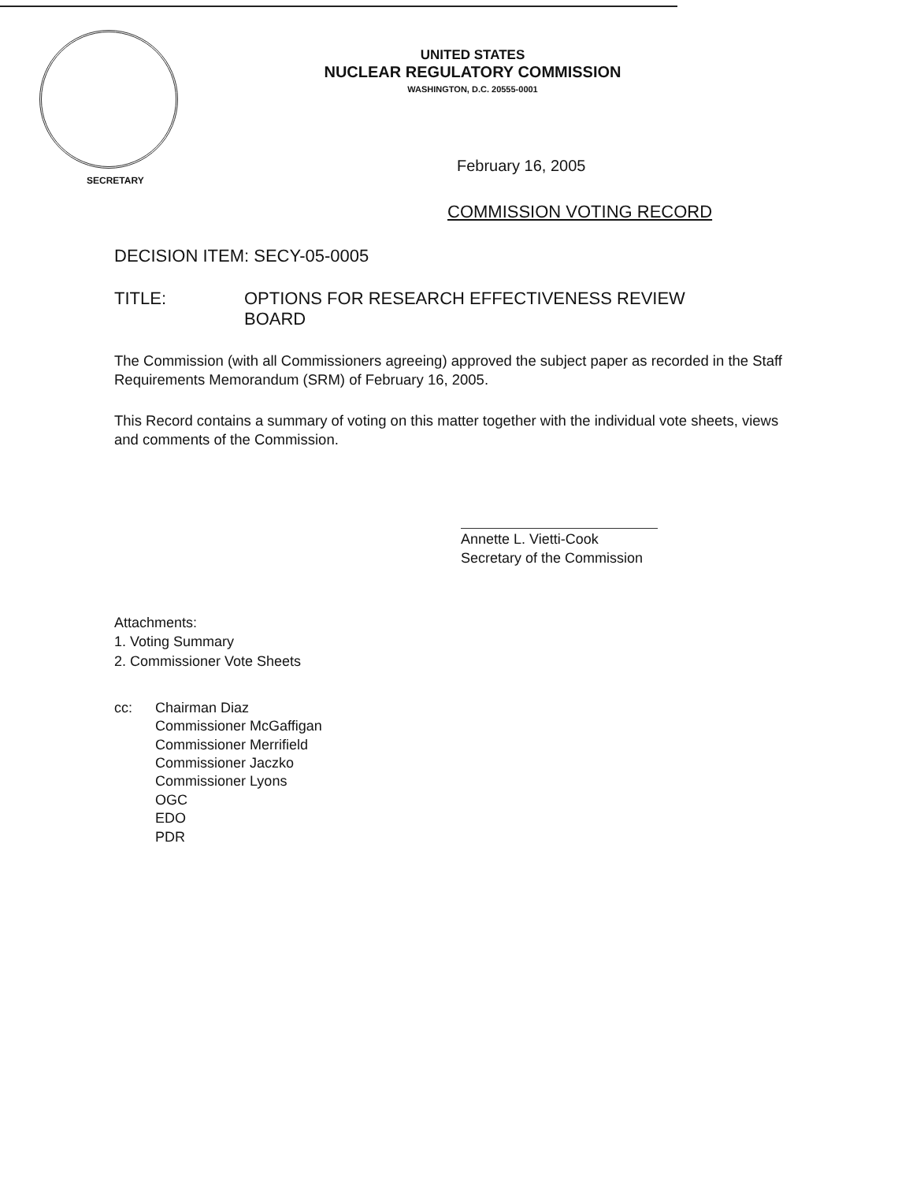UNITED STATES
NUCLEAR REGULATORY COMMISSION
WASHINGTON, D.C. 20555-0001
February 16, 2005
SECRETARY
COMMISSION VOTING RECORD
DECISION ITEM: SECY-05-0005
TITLE: OPTIONS FOR RESEARCH EFFECTIVENESS REVIEW
BOARD
The Commission (with all Commissioners agreeing) approved the subject paper as recorded in the Staff Requirements Memorandum (SRM) of February 16, 2005.
This Record contains a summary of voting on this matter together with the individual vote sheets, views and comments of the Commission.
Annette L. Vietti-Cook
Secretary of the Commission
Attachments:
1. Voting Summary
2. Commissioner Vote Sheets
cc: Chairman Diaz
Commissioner McGaffigan
Commissioner Merrifield
Commissioner Jaczko
Commissioner Lyons
OGC
EDO
PDR